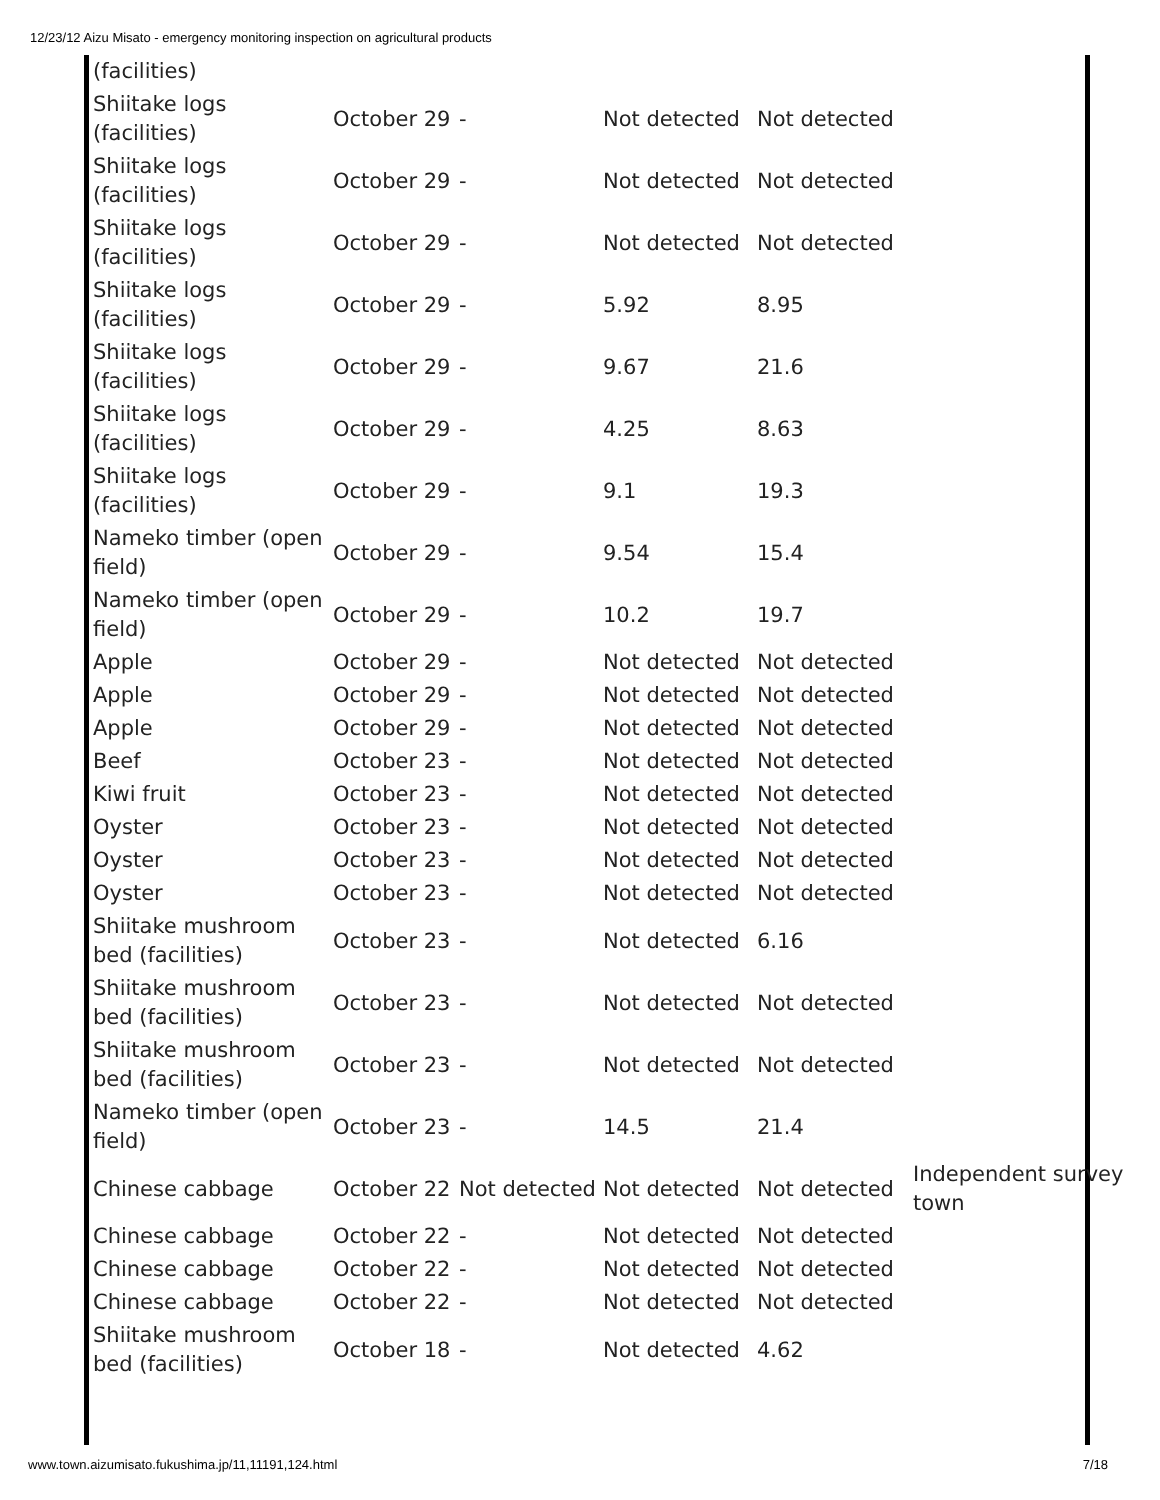12/23/12 Aizu Misato - emergency monitoring inspection on agricultural products
| (facilities) | | | | | |
| Shiitake logs (facilities) | October 29 | - | Not detected | Not detected | |
| Shiitake logs (facilities) | October 29 | - | Not detected | Not detected | |
| Shiitake logs (facilities) | October 29 | - | Not detected | Not detected | |
| Shiitake logs (facilities) | October 29 | - | 5.92 | 8.95 | |
| Shiitake logs (facilities) | October 29 | - | 9.67 | 21.6 | |
| Shiitake logs (facilities) | October 29 | - | 4.25 | 8.63 | |
| Shiitake logs (facilities) | October 29 | - | 9.1 | 19.3 | |
| Nameko timber (open field) | October 29 | - | 9.54 | 15.4 | |
| Nameko timber (open field) | October 29 | - | 10.2 | 19.7 | |
| Apple | October 29 | - | Not detected | Not detected | |
| Apple | October 29 | - | Not detected | Not detected | |
| Apple | October 29 | - | Not detected | Not detected | |
| Beef | October 23 | - | Not detected | Not detected | |
| Kiwi fruit | October 23 | - | Not detected | Not detected | |
| Oyster | October 23 | - | Not detected | Not detected | |
| Oyster | October 23 | - | Not detected | Not detected | |
| Oyster | October 23 | - | Not detected | Not detected | |
| Shiitake mushroom bed (facilities) | October 23 | - | Not detected | 6.16 | |
| Shiitake mushroom bed (facilities) | October 23 | - | Not detected | Not detected | |
| Shiitake mushroom bed (facilities) | October 23 | - | Not detected | Not detected | |
| Nameko timber (open field) | October 23 | - | 14.5 | 21.4 | |
| Chinese cabbage | October 22 | Not detected | Not detected | Not detected | Independent survey town |
| Chinese cabbage | October 22 | - | Not detected | Not detected | |
| Chinese cabbage | October 22 | - | Not detected | Not detected | |
| Chinese cabbage | October 22 | - | Not detected | Not detected | |
| Shiitake mushroom bed (facilities) | October 18 | - | Not detected | 4.62 | |
www.town.aizumisato.fukushima.jp/11,11191,124.html 7/18